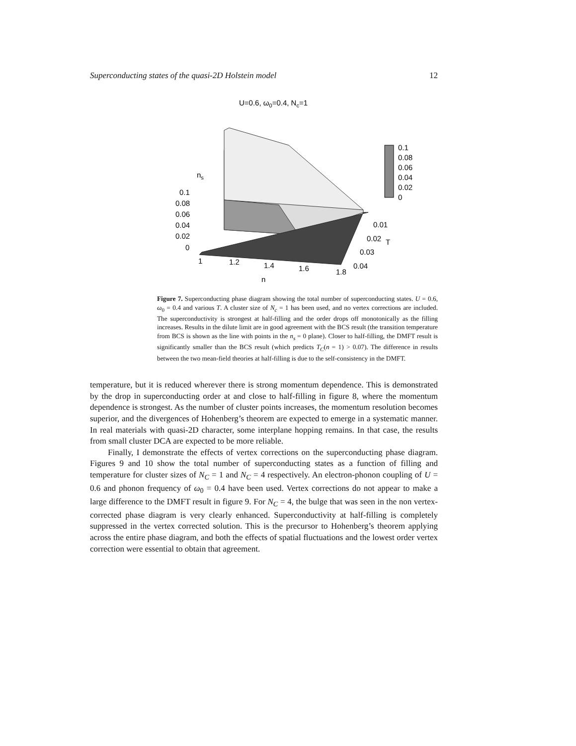Superconducting states of the quasi-2D Holstein model 12
U=0.6, ω0=0.4, Nc=1
ns
0.1
0.08
0.06
0.04
0.02
0
1
1.2
1.4
1.6
1.8
n
0.01
0.02
T
0.03
0.04
0.1
0.08
0.06
0.04
0.02
0
Figure 7. Superconducting phase diagram showing the total number of superconducting states. U = 0.6, ω<sub>0</sub> = 0.4 and various T. A cluster size of N<sub>c</sub> = 1 has been used, and no vertex corrections are included. The superconductivity is strongest at half-filling and the order drops off monotonically as the filling increases. Results in the dilute limit are in good agreement with the BCS result (the transition temperature from BCS is shown as the line with points in the n<sub>s</sub> = 0 plane). Closer to half-filling, the DMFT result is significantly smaller than the BCS result (which predicts T<sub>C</sub>(n = 1) > 0.07). The difference in results between the two mean-field theories at half-filling is due to the self-consistency in the DMFT.
temperature, but it is reduced wherever there is strong momentum dependence. This is demonstrated by the drop in superconducting order at and close to half-filling in figure 8, where the momentum dependence is strongest. As the number of cluster points increases, the momentum resolution becomes superior, and the divergences of Hohenberg’s theorem are expected to emerge in a systematic manner. In real materials with quasi-2D character, some interplane hopping remains. In that case, the results from small cluster DCA are expected to be more reliable.
Finally, I demonstrate the effects of vertex corrections on the superconducting phase diagram. Figures 9 and 10 show the total number of superconducting states as a function of filling and temperature for cluster sizes of N<sub>C</sub> = 1 and N<sub>C</sub> = 4 respectively. An electron-phonon coupling of U = 0.6 and phonon frequency of ω<sub>0</sub> = 0.4 have been used. Vertex corrections do not appear to make a large difference to the DMFT result in figure 9. For N<sub>C</sub> = 4, the bulge that was seen in the non vertex-corrected phase diagram is very clearly enhanced. Superconductivity at half-filling is completely suppressed in the vertex corrected solution. This is the precursor to Hohenberg’s theorem applying across the entire phase diagram, and both the effects of spatial fluctuations and the lowest order vertex correction were essential to obtain that agreement.